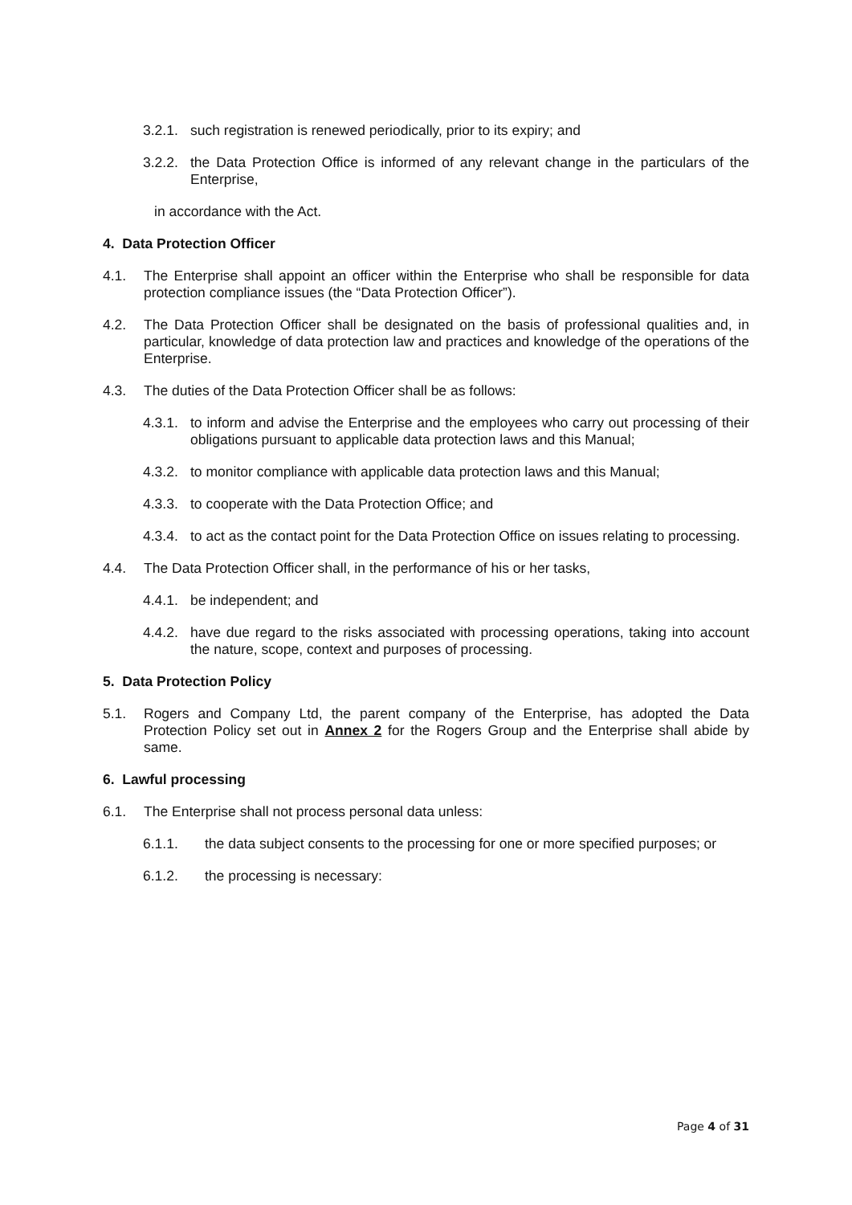3.2.1. such registration is renewed periodically, prior to its expiry; and
3.2.2. the Data Protection Office is informed of any relevant change in the particulars of the Enterprise,
in accordance with the Act.
4. Data Protection Officer
4.1. The Enterprise shall appoint an officer within the Enterprise who shall be responsible for data protection compliance issues (the “Data Protection Officer”).
4.2. The Data Protection Officer shall be designated on the basis of professional qualities and, in particular, knowledge of data protection law and practices and knowledge of the operations of the Enterprise.
4.3. The duties of the Data Protection Officer shall be as follows:
4.3.1. to inform and advise the Enterprise and the employees who carry out processing of their obligations pursuant to applicable data protection laws and this Manual;
4.3.2. to monitor compliance with applicable data protection laws and this Manual;
4.3.3. to cooperate with the Data Protection Office; and
4.3.4. to act as the contact point for the Data Protection Office on issues relating to processing.
4.4. The Data Protection Officer shall, in the performance of his or her tasks,
4.4.1. be independent; and
4.4.2. have due regard to the risks associated with processing operations, taking into account the nature, scope, context and purposes of processing.
5. Data Protection Policy
5.1. Rogers and Company Ltd, the parent company of the Enterprise, has adopted the Data Protection Policy set out in Annex 2 for the Rogers Group and the Enterprise shall abide by same.
6. Lawful processing
6.1. The Enterprise shall not process personal data unless:
6.1.1. the data subject consents to the processing for one or more specified purposes; or
6.1.2. the processing is necessary:
Page 4 of 31